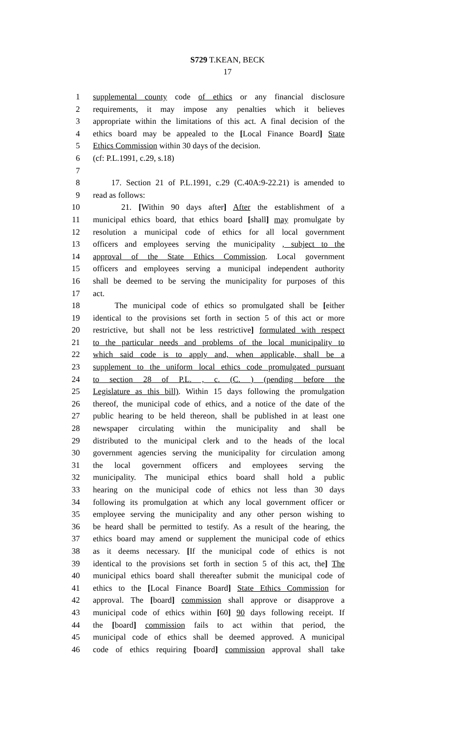S729 T.KEAN, BECK
17
1 supplemental county code of ethics or any financial disclosure
2 requirements, it may impose any penalties which it believes
3 appropriate within the limitations of this act. A final decision of the
4 ethics board may be appealed to the [Local Finance Board] State
5 Ethics Commission within 30 days of the decision.
6 (cf: P.L.1991, c.29, s.18)
7
8 17. Section 21 of P.L.1991, c.29 (C.40A:9-22.21) is amended to
9 read as follows:
10 21. [Within 90 days after] After the establishment of a
11 municipal ethics board, that ethics board [shall] may promulgate by
12 resolution a municipal code of ethics for all local government
13 officers and employees serving the municipality , subject to the
14 approval of the State Ethics Commission. Local government
15 officers and employees serving a municipal independent authority
16 shall be deemed to be serving the municipality for purposes of this
17 act.
18 The municipal code of ethics so promulgated shall be [either
19 identical to the provisions set forth in section 5 of this act or more
20 restrictive, but shall not be less restrictive] formulated with respect
21 to the particular needs and problems of the local municipality to
22 which said code is to apply and, when applicable, shall be a
23 supplement to the uniform local ethics code promulgated pursuant
24 to section 28 of P.L. , c. (C. ) (pending before the
25 Legislature as this bill). Within 15 days following the promulgation
26 thereof, the municipal code of ethics, and a notice of the date of the
27 public hearing to be held thereon, shall be published in at least one
28 newspaper circulating within the municipality and shall be
29 distributed to the municipal clerk and to the heads of the local
30 government agencies serving the municipality for circulation among
31 the local government officers and employees serving the
32 municipality. The municipal ethics board shall hold a public
33 hearing on the municipal code of ethics not less than 30 days
34 following its promulgation at which any local government officer or
35 employee serving the municipality and any other person wishing to
36 be heard shall be permitted to testify. As a result of the hearing, the
37 ethics board may amend or supplement the municipal code of ethics
38 as it deems necessary. [If the municipal code of ethics is not
39 identical to the provisions set forth in section 5 of this act, the] The
40 municipal ethics board shall thereafter submit the municipal code of
41 ethics to the [Local Finance Board] State Ethics Commission for
42 approval. The [board] commission shall approve or disapprove a
43 municipal code of ethics within [60] 90 days following receipt. If
44 the [board] commission fails to act within that period, the
45 municipal code of ethics shall be deemed approved. A municipal
46 code of ethics requiring [board] commission approval shall take